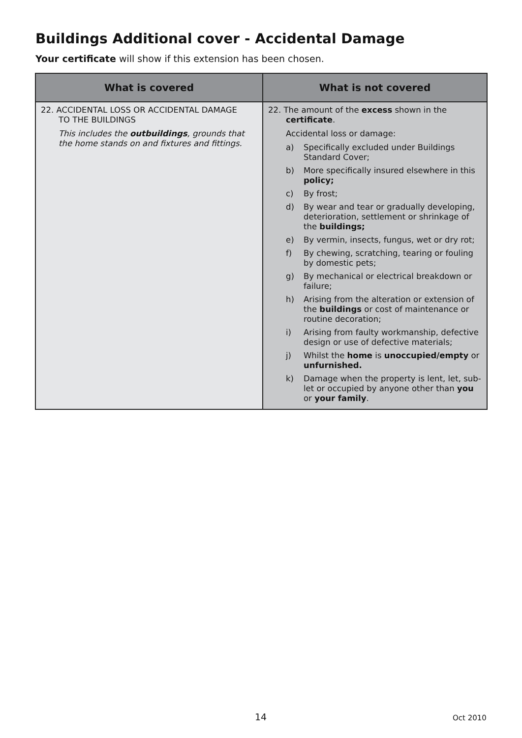Buildings Additional cover - Accidental Damage
Your certificate will show if this extension has been chosen.
| What is covered | What is not covered |
| --- | --- |
| 22. ACCIDENTAL LOSS OR ACCIDENTAL DAMAGE TO THE BUILDINGS This includes the outbuildings , grounds that the home stands on and fixtures and fittings. | 22. The amount of the excess shown in the certificate . Accidental loss or damage: a) Specifically excluded under Buildings Standard Cover; b) More specifically insured elsewhere in this policy; c) By frost; d) By wear and tear or gradually developing, deterioration, settlement or shrinkage of the buildings; e) By vermin, insects, fungus, wet or dry rot; f) By chewing, scratching, tearing or fouling by domestic pets; g) By mechanical or electrical breakdown or failure; h) Arising from the alteration or extension of the buildings or cost of maintenance or routine decoration; i) Arising from faulty workmanship, defective design or use of defective materials; j) Whilst the home is unoccupied/empty or unfurnished. k) Damage when the property is lent, let, sub-let or occupied by anyone other than you or your family . |
14 Oct 2010